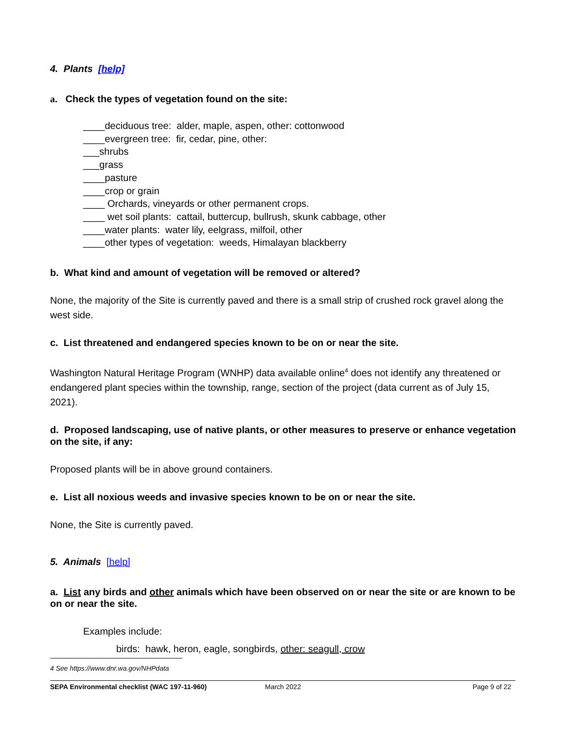4. Plants [help]
a. Check the types of vegetation found on the site:
____deciduous tree: alder, maple, aspen, other: cottonwood
____evergreen tree: fir, cedar, pine, other:
___shrubs
___grass
____pasture
____crop or grain
____ Orchards, vineyards or other permanent crops.
____ wet soil plants: cattail, buttercup, bullrush, skunk cabbage, other
____water plants: water lily, eelgrass, milfoil, other
____other types of vegetation: weeds, Himalayan blackberry
b. What kind and amount of vegetation will be removed or altered?
None, the majority of the Site is currently paved and there is a small strip of crushed rock gravel along the west side.
c. List threatened and endangered species known to be on or near the site.
Washington Natural Heritage Program (WNHP) data available online<sup>4</sup> does not identify any threatened or endangered plant species within the township, range, section of the project (data current as of July 15, 2021).
d. Proposed landscaping, use of native plants, or other measures to preserve or enhance vegetation on the site, if any:
Proposed plants will be in above ground containers.
e. List all noxious weeds and invasive species known to be on or near the site.
None, the Site is currently paved.
5. Animals [help]
a. List any birds and other animals which have been observed on or near the site or are known to be on or near the site.
Examples include:
birds: hawk, heron, eagle, songbirds, other: seagull, crow
4 See https://www.dnr.wa.gov/NHPdata
SEPA Environmental checklist (WAC 197-11-960) March 2022 Page 9 of 22